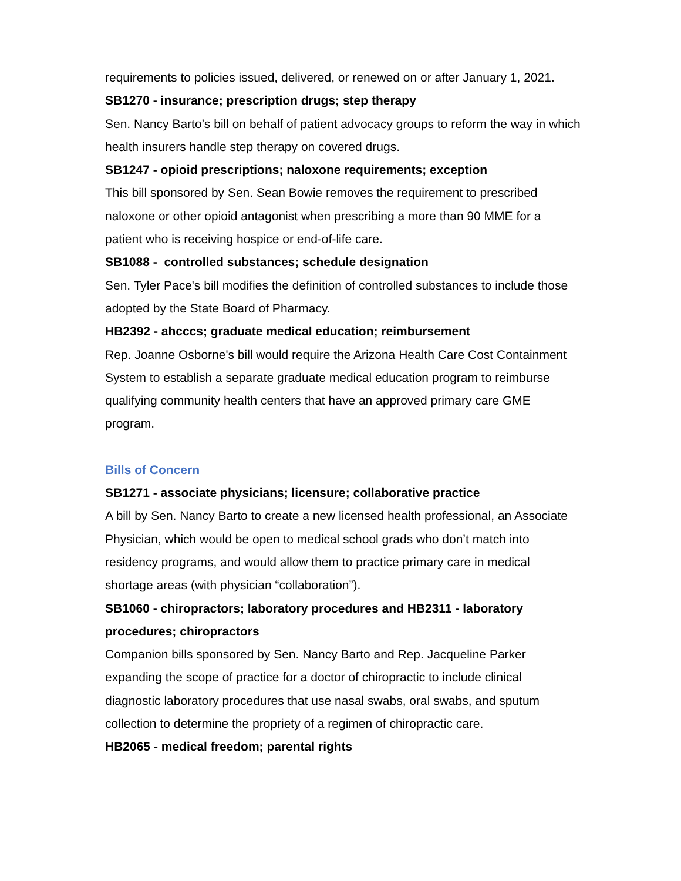requirements to policies issued, delivered, or renewed on or after January 1, 2021.
SB1270 - insurance; prescription drugs; step therapy
Sen. Nancy Barto’s bill on behalf of patient advocacy groups to reform the way in which health insurers handle step therapy on covered drugs.
SB1247 - opioid prescriptions; naloxone requirements; exception
This bill sponsored by Sen. Sean Bowie removes the requirement to prescribed naloxone or other opioid antagonist when prescribing a more than 90 MME for a patient who is receiving hospice or end-of-life care.
SB1088 - controlled substances; schedule designation
Sen. Tyler Pace's bill modifies the definition of controlled substances to include those adopted by the State Board of Pharmacy.
HB2392 - ahcccs; graduate medical education; reimbursement
Rep. Joanne Osborne's bill would require the Arizona Health Care Cost Containment System to establish a separate graduate medical education program to reimburse qualifying community health centers that have an approved primary care GME program.
Bills of Concern
SB1271 - associate physicians; licensure; collaborative practice
A bill by Sen. Nancy Barto to create a new licensed health professional, an Associate Physician, which would be open to medical school grads who don’t match into residency programs, and would allow them to practice primary care in medical shortage areas (with physician “collaboration”).
SB1060 - chiropractors; laboratory procedures and HB2311 - laboratory procedures; chiropractors
Companion bills sponsored by Sen. Nancy Barto and Rep. Jacqueline Parker expanding the scope of practice for a doctor of chiropractic to include clinical diagnostic laboratory procedures that use nasal swabs, oral swabs, and sputum collection to determine the propriety of a regimen of chiropractic care.
HB2065 - medical freedom; parental rights